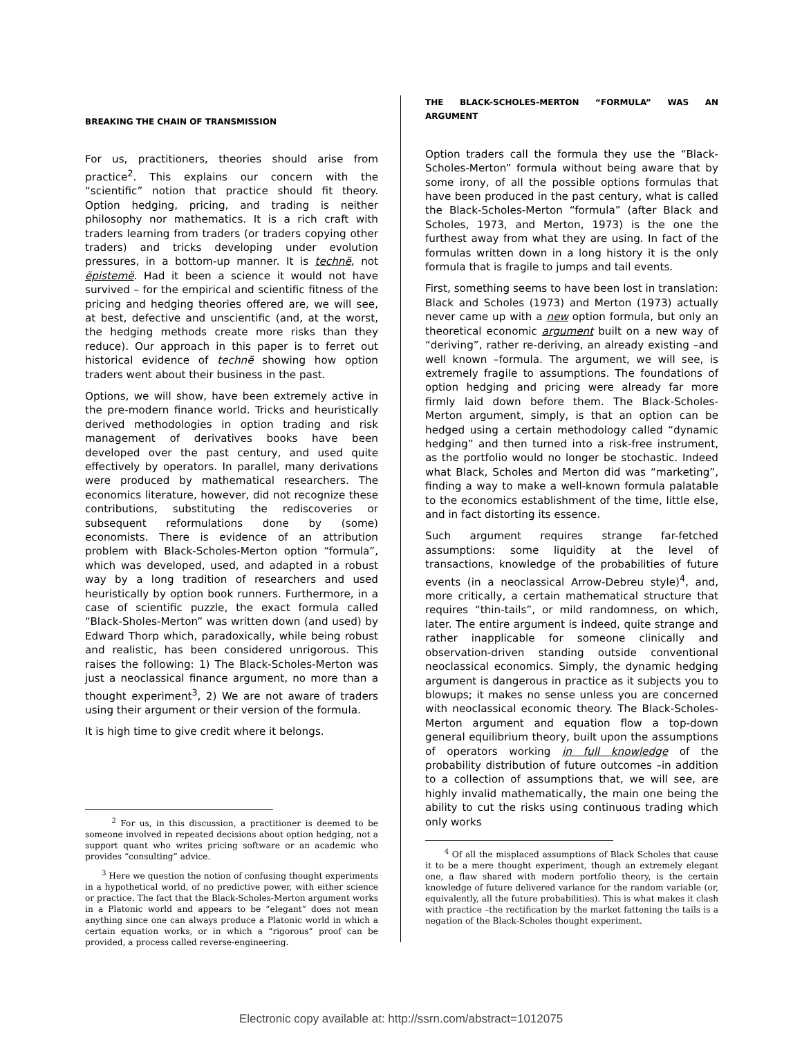BREAKING THE CHAIN OF TRANSMISSION
For us, practitioners, theories should arise from practice<sup>2</sup>. This explains our concern with the “scientific” notion that practice should fit theory. Option hedging, pricing, and trading is neither philosophy nor mathematics. It is a rich craft with traders learning from traders (or traders copying other traders) and tricks developing under evolution pressures, in a bottom-up manner. It is technë, not ëpistemë. Had it been a science it would not have survived – for the empirical and scientific fitness of the pricing and hedging theories offered are, we will see, at best, defective and unscientific (and, at the worst, the hedging methods create more risks than they reduce). Our approach in this paper is to ferret out historical evidence of technë showing how option traders went about their business in the past.
Options, we will show, have been extremely active in the pre-modern finance world. Tricks and heuristically derived methodologies in option trading and risk management of derivatives books have been developed over the past century, and used quite effectively by operators. In parallel, many derivations were produced by mathematical researchers. The economics literature, however, did not recognize these contributions, substituting the rediscoveries or subsequent reformulations done by (some) economists. There is evidence of an attribution problem with Black-Scholes-Merton option “formula”, which was developed, used, and adapted in a robust way by a long tradition of researchers and used heuristically by option book runners. Furthermore, in a case of scientific puzzle, the exact formula called “Black-Sholes-Merton” was written down (and used) by Edward Thorp which, paradoxically, while being robust and realistic, has been considered unrigorous. This raises the following: 1) The Black-Scholes-Merton was just a neoclassical finance argument, no more than a thought experiment<sup>3</sup>, 2) We are not aware of traders using their argument or their version of the formula.
It is high time to give credit where it belongs.
<sup>2</sup> For us, in this discussion, a practitioner is deemed to be someone involved in repeated decisions about option hedging, not a support quant who writes pricing software or an academic who provides “consulting” advice.
<sup>3</sup> Here we question the notion of confusing thought experiments in a hypothetical world, of no predictive power, with either science or practice. The fact that the Black-Scholes-Merton argument works in a Platonic world and appears to be “elegant” does not mean anything since one can always produce a Platonic world in which a certain equation works, or in which a “rigorous” proof can be provided, a process called reverse-engineering.
THE BLACK-SCHOLES-MERTON “FORMULA” WAS AN ARGUMENT
Option traders call the formula they use the “Black-Scholes-Merton” formula without being aware that by some irony, of all the possible options formulas that have been produced in the past century, what is called the Black-Scholes-Merton “formula” (after Black and Scholes, 1973, and Merton, 1973) is the one the furthest away from what they are using. In fact of the formulas written down in a long history it is the only formula that is fragile to jumps and tail events.
First, something seems to have been lost in translation: Black and Scholes (1973) and Merton (1973) actually never came up with a new option formula, but only an theoretical economic argument built on a new way of “deriving”, rather re-deriving, an already existing –and well known –formula. The argument, we will see, is extremely fragile to assumptions. The foundations of option hedging and pricing were already far more firmly laid down before them. The Black-Scholes-Merton argument, simply, is that an option can be hedged using a certain methodology called “dynamic hedging” and then turned into a risk-free instrument, as the portfolio would no longer be stochastic. Indeed what Black, Scholes and Merton did was “marketing”, finding a way to make a well-known formula palatable to the economics establishment of the time, little else, and in fact distorting its essence.
Such argument requires strange far-fetched assumptions: some liquidity at the level of transactions, knowledge of the probabilities of future events (in a neoclassical Arrow-Debreu style)<sup>4</sup>, and, more critically, a certain mathematical structure that requires “thin-tails”, or mild randomness, on which, later. The entire argument is indeed, quite strange and rather inapplicable for someone clinically and observation-driven standing outside conventional neoclassical economics. Simply, the dynamic hedging argument is dangerous in practice as it subjects you to blowups; it makes no sense unless you are concerned with neoclassical economic theory. The Black-Scholes-Merton argument and equation flow a top-down general equilibrium theory, built upon the assumptions of operators working in full knowledge of the probability distribution of future outcomes –in addition to a collection of assumptions that, we will see, are highly invalid mathematically, the main one being the ability to cut the risks using continuous trading which only works
<sup>4</sup> Of all the misplaced assumptions of Black Scholes that cause it to be a mere thought experiment, though an extremely elegant one, a flaw shared with modern portfolio theory, is the certain knowledge of future delivered variance for the random variable (or, equivalently, all the future probabilities). This is what makes it clash with practice –the rectification by the market fattening the tails is a negation of the Black-Scholes thought experiment.
Electronic copy available at: http://ssrn.com/abstract=1012075